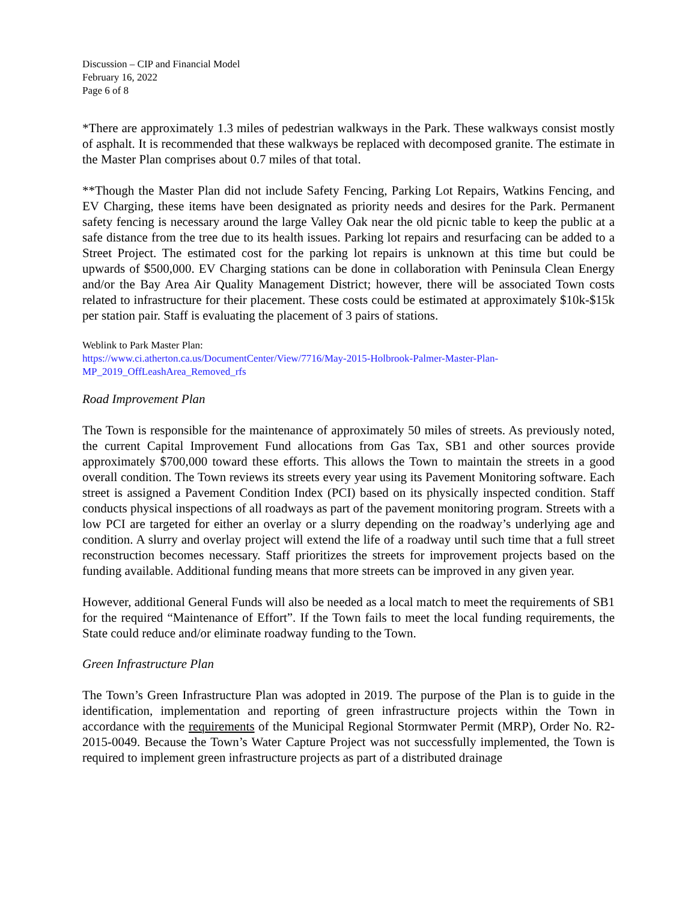Discussion – CIP and Financial Model
February 16, 2022
Page 6 of 8
*There are approximately 1.3 miles of pedestrian walkways in the Park. These walkways consist mostly of asphalt. It is recommended that these walkways be replaced with decomposed granite. The estimate in the Master Plan comprises about 0.7 miles of that total.
**Though the Master Plan did not include Safety Fencing, Parking Lot Repairs, Watkins Fencing, and EV Charging, these items have been designated as priority needs and desires for the Park. Permanent safety fencing is necessary around the large Valley Oak near the old picnic table to keep the public at a safe distance from the tree due to its health issues. Parking lot repairs and resurfacing can be added to a Street Project. The estimated cost for the parking lot repairs is unknown at this time but could be upwards of $500,000. EV Charging stations can be done in collaboration with Peninsula Clean Energy and/or the Bay Area Air Quality Management District; however, there will be associated Town costs related to infrastructure for their placement. These costs could be estimated at approximately $10k-$15k per station pair. Staff is evaluating the placement of 3 pairs of stations.
Weblink to Park Master Plan:
https://www.ci.atherton.ca.us/DocumentCenter/View/7716/May-2015-Holbrook-Palmer-Master-Plan-MP_2019_OffLeashArea_Removed_rfs
Road Improvement Plan
The Town is responsible for the maintenance of approximately 50 miles of streets. As previously noted, the current Capital Improvement Fund allocations from Gas Tax, SB1 and other sources provide approximately $700,000 toward these efforts. This allows the Town to maintain the streets in a good overall condition. The Town reviews its streets every year using its Pavement Monitoring software. Each street is assigned a Pavement Condition Index (PCI) based on its physically inspected condition. Staff conducts physical inspections of all roadways as part of the pavement monitoring program. Streets with a low PCI are targeted for either an overlay or a slurry depending on the roadway’s underlying age and condition. A slurry and overlay project will extend the life of a roadway until such time that a full street reconstruction becomes necessary. Staff prioritizes the streets for improvement projects based on the funding available. Additional funding means that more streets can be improved in any given year.
However, additional General Funds will also be needed as a local match to meet the requirements of SB1 for the required “Maintenance of Effort”. If the Town fails to meet the local funding requirements, the State could reduce and/or eliminate roadway funding to the Town.
Green Infrastructure Plan
The Town’s Green Infrastructure Plan was adopted in 2019. The purpose of the Plan is to guide in the identification, implementation and reporting of green infrastructure projects within the Town in accordance with the requirements of the Municipal Regional Stormwater Permit (MRP), Order No. R2-2015-0049. Because the Town’s Water Capture Project was not successfully implemented, the Town is required to implement green infrastructure projects as part of a distributed drainage